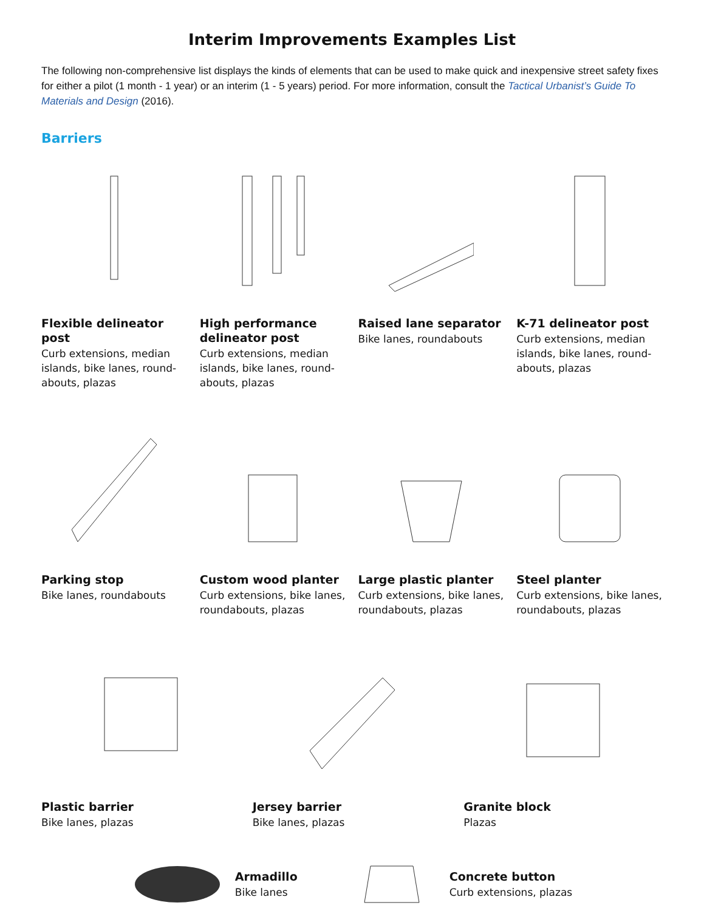Interim Improvements Examples List
The following non-comprehensive list displays the kinds of elements that can be used to make quick and inexpensive street safety fixes for either a pilot (1 month - 1 year) or an interim (1 - 5 years) period. For more information, consult the Tactical Urbanist’s Guide To Materials and Design (2016).
Barriers
Flexible delineator post
Curb extensions, median islands, bike lanes, round-abouts, plazas
High performance delineator post
Curb extensions, median islands, bike lanes, round-abouts, plazas
Raised lane separator
Bike lanes, roundabouts
K-71 delineator post
Curb extensions, median islands, bike lanes, round-abouts, plazas
Parking stop
Bike lanes, roundabouts
Custom wood planter
Curb extensions, bike lanes, roundabouts, plazas
Large plastic planter
Curb extensions, bike lanes, roundabouts, plazas
Steel planter
Curb extensions, bike lanes, roundabouts, plazas
Plastic barrier
Bike lanes, plazas
Jersey barrier
Bike lanes, plazas
Granite block
Plazas
Armadillo
Bike lanes
Concrete button
Curb extensions, plazas